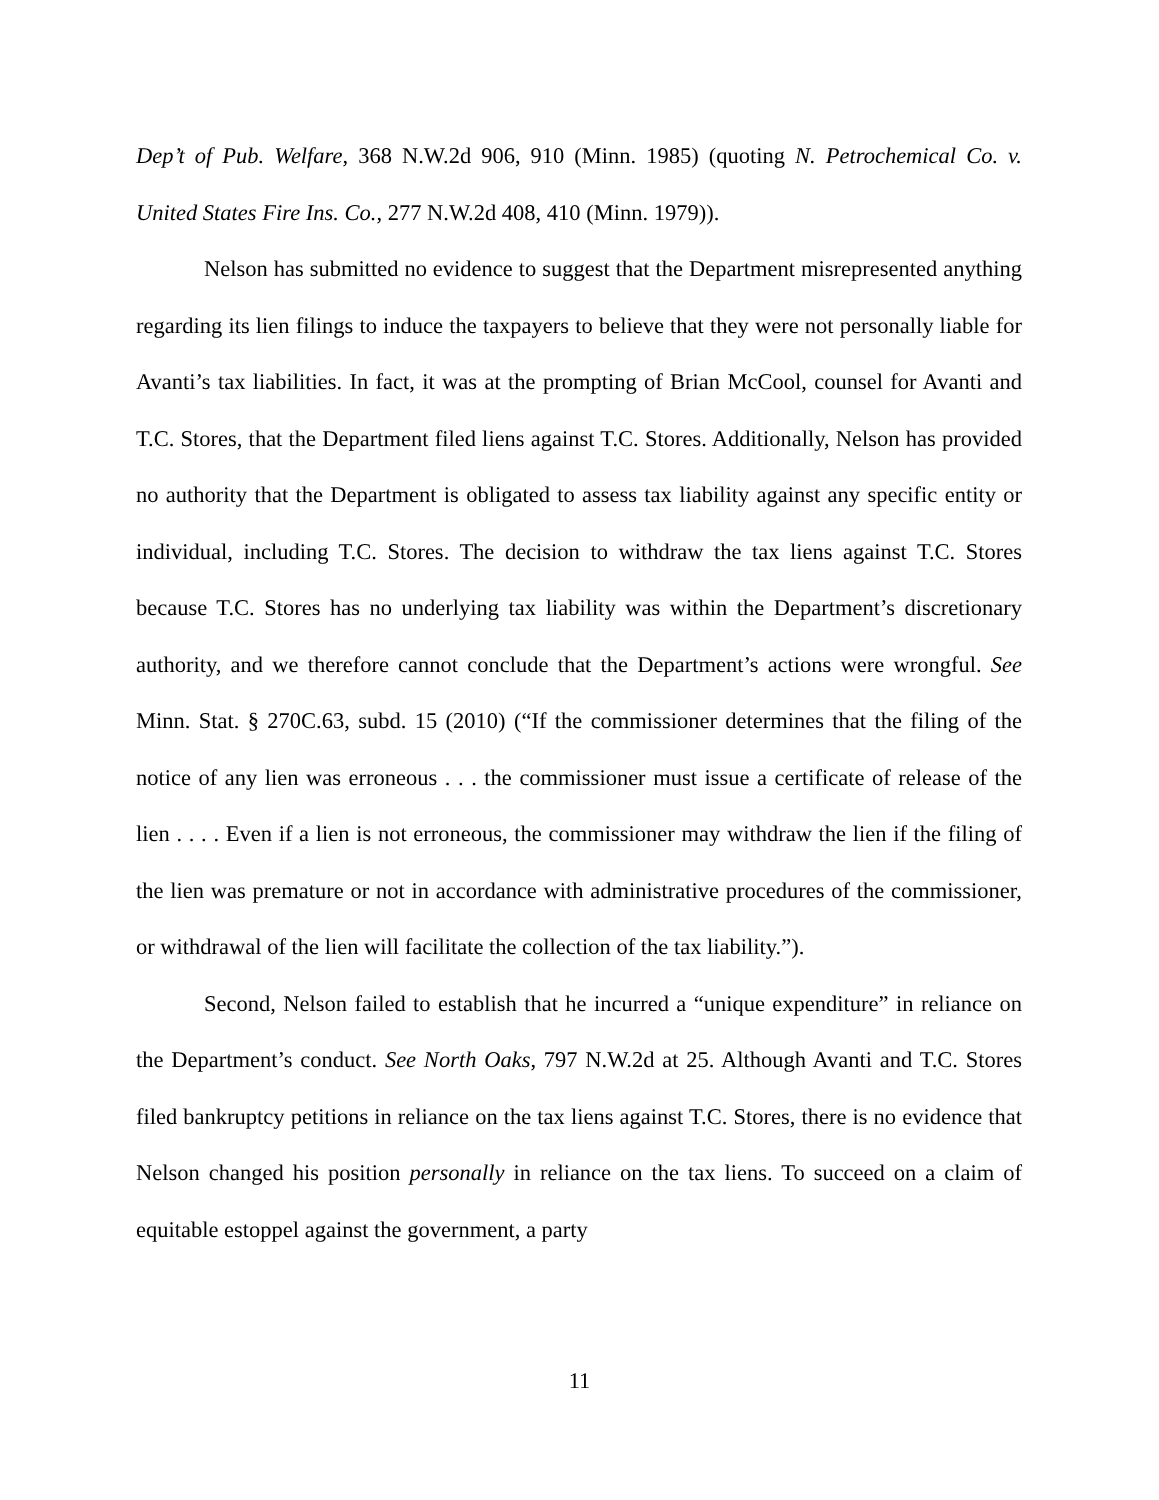Dep’t of Pub. Welfare, 368 N.W.2d 906, 910 (Minn. 1985) (quoting N. Petrochemical Co. v. United States Fire Ins. Co., 277 N.W.2d 408, 410 (Minn. 1979)).
Nelson has submitted no evidence to suggest that the Department misrepresented anything regarding its lien filings to induce the taxpayers to believe that they were not personally liable for Avanti’s tax liabilities. In fact, it was at the prompting of Brian McCool, counsel for Avanti and T.C. Stores, that the Department filed liens against T.C. Stores. Additionally, Nelson has provided no authority that the Department is obligated to assess tax liability against any specific entity or individual, including T.C. Stores. The decision to withdraw the tax liens against T.C. Stores because T.C. Stores has no underlying tax liability was within the Department’s discretionary authority, and we therefore cannot conclude that the Department’s actions were wrongful. See Minn. Stat. § 270C.63, subd. 15 (2010) (“If the commissioner determines that the filing of the notice of any lien was erroneous . . . the commissioner must issue a certificate of release of the lien . . . . Even if a lien is not erroneous, the commissioner may withdraw the lien if the filing of the lien was premature or not in accordance with administrative procedures of the commissioner, or withdrawal of the lien will facilitate the collection of the tax liability.”).
Second, Nelson failed to establish that he incurred a “unique expenditure” in reliance on the Department’s conduct. See North Oaks, 797 N.W.2d at 25. Although Avanti and T.C. Stores filed bankruptcy petitions in reliance on the tax liens against T.C. Stores, there is no evidence that Nelson changed his position personally in reliance on the tax liens. To succeed on a claim of equitable estoppel against the government, a party
11